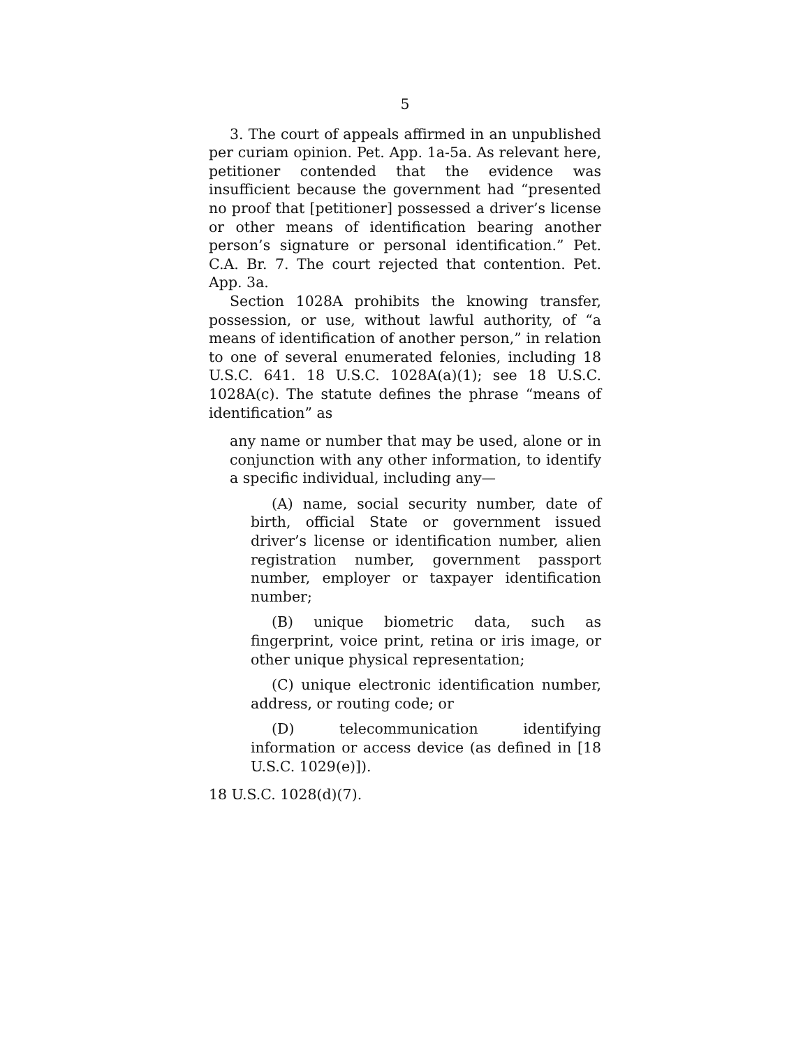5
3. The court of appeals affirmed in an unpublished per curiam opinion. Pet. App. 1a-5a. As relevant here, petitioner contended that the evidence was insufficient because the government had “presented no proof that [petitioner] possessed a driver’s license or other means of identification bearing another person’s signature or personal identification.” Pet. C.A. Br. 7. The court rejected that contention. Pet. App. 3a.
Section 1028A prohibits the knowing transfer, possession, or use, without lawful authority, of “a means of identification of another person,” in relation to one of several enumerated felonies, including 18 U.S.C. 641. 18 U.S.C. 1028A(a)(1); see 18 U.S.C. 1028A(c). The statute defines the phrase “means of identification” as
any name or number that may be used, alone or in conjunction with any other information, to identify a specific individual, including any—
(A) name, social security number, date of birth, official State or government issued driver’s license or identification number, alien registration number, government passport number, employer or taxpayer identification number;
(B) unique biometric data, such as fingerprint, voice print, retina or iris image, or other unique physical representation;
(C) unique electronic identification number, address, or routing code; or
(D) telecommunication identifying information or access device (as defined in [18 U.S.C. 1029(e)]).
18 U.S.C. 1028(d)(7).